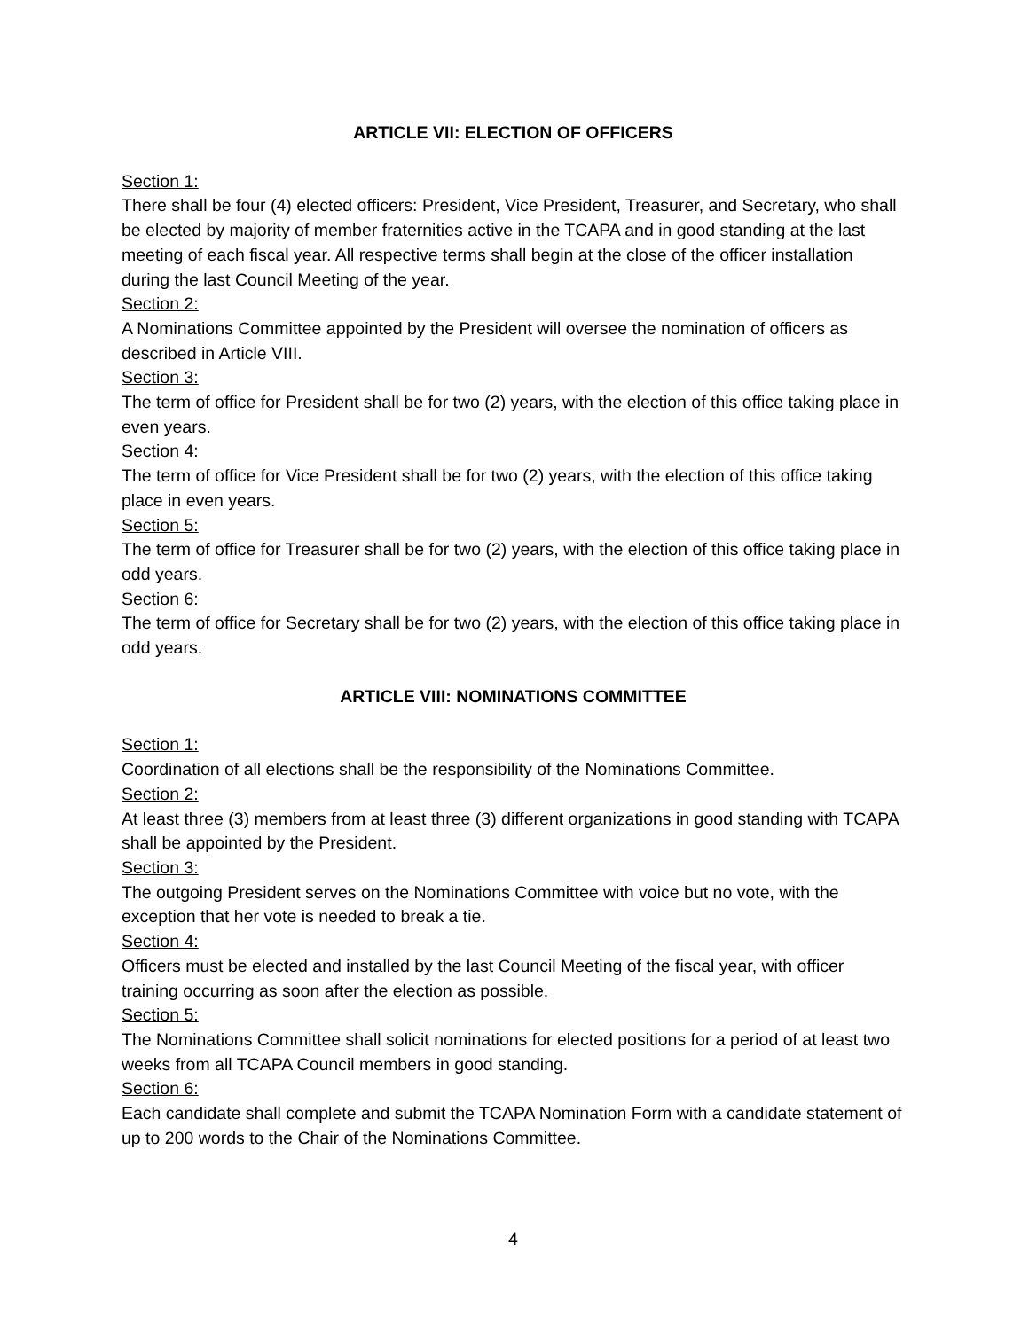ARTICLE VII: ELECTION OF OFFICERS
Section 1:
There shall be four (4) elected officers: President, Vice President, Treasurer, and Secretary, who shall be elected by majority of member fraternities active in the TCAPA and in good standing at the last meeting of each fiscal year. All respective terms shall begin at the close of the officer installation during the last Council Meeting of the year.
Section 2:
A Nominations Committee appointed by the President will oversee the nomination of officers as described in Article VIII.
Section 3:
The term of office for President shall be for two (2) years, with the election of this office taking place in even years.
Section 4:
The term of office for Vice President shall be for two (2) years, with the election of this office taking place in even years.
Section 5:
The term of office for Treasurer shall be for two (2) years, with the election of this office taking place in odd years.
Section 6:
The term of office for Secretary shall be for two (2) years, with the election of this office taking place in odd years.
ARTICLE VIII: NOMINATIONS COMMITTEE
Section 1:
Coordination of all elections shall be the responsibility of the Nominations Committee.
Section 2:
At least three (3) members from at least three (3) different organizations in good standing with TCAPA shall be appointed by the President.
Section 3:
The outgoing President serves on the Nominations Committee with voice but no vote, with the exception that her vote is needed to break a tie.
Section 4:
Officers must be elected and installed by the last Council Meeting of the fiscal year, with officer training occurring as soon after the election as possible.
Section 5:
The Nominations Committee shall solicit nominations for elected positions for a period of at least two weeks from all TCAPA Council members in good standing.
Section 6:
Each candidate shall complete and submit the TCAPA Nomination Form with a candidate statement of up to 200 words to the Chair of the Nominations Committee.
4